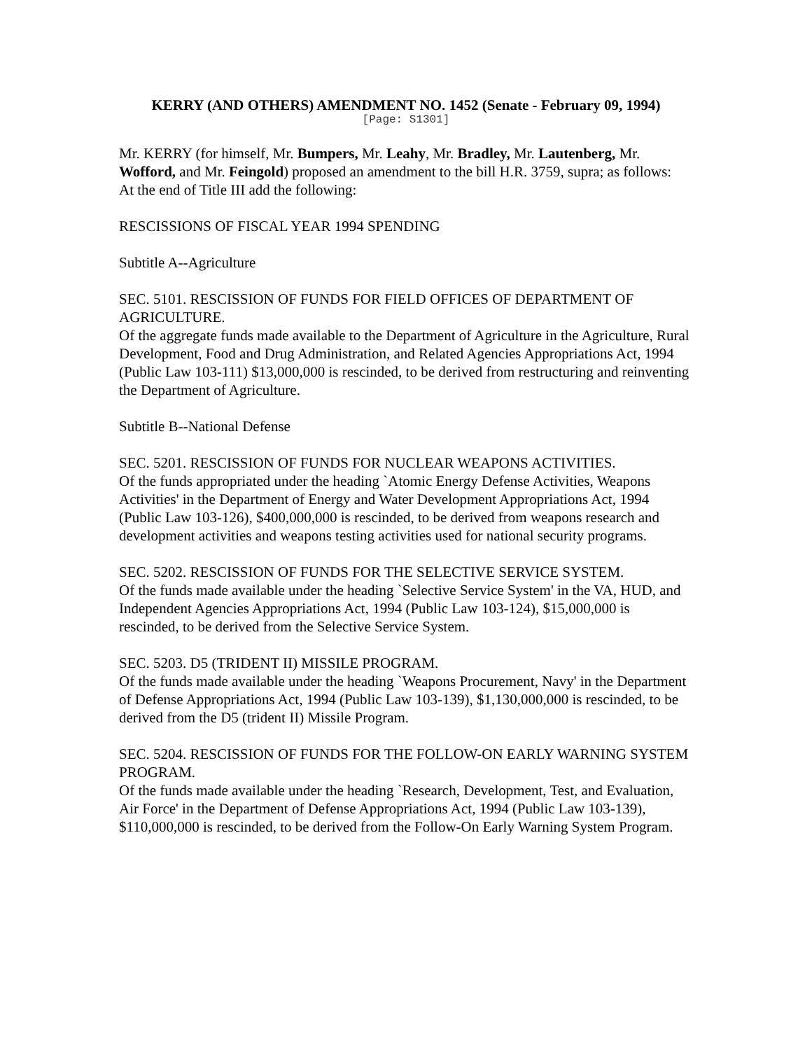KERRY (AND OTHERS) AMENDMENT NO. 1452 (Senate - February 09, 1994)
[Page: S1301]
Mr. KERRY (for himself, Mr. Bumpers, Mr. Leahy, Mr. Bradley, Mr. Lautenberg, Mr. Wofford, and Mr. Feingold) proposed an amendment to the bill H.R. 3759, supra; as follows:
At the end of Title III add the following:
RESCISSIONS OF FISCAL YEAR 1994 SPENDING
Subtitle A--Agriculture
SEC. 5101. RESCISSION OF FUNDS FOR FIELD OFFICES OF DEPARTMENT OF AGRICULTURE.
Of the aggregate funds made available to the Department of Agriculture in the Agriculture, Rural Development, Food and Drug Administration, and Related Agencies Appropriations Act, 1994 (Public Law 103-111) $13,000,000 is rescinded, to be derived from restructuring and reinventing the Department of Agriculture.
Subtitle B--National Defense
SEC. 5201. RESCISSION OF FUNDS FOR NUCLEAR WEAPONS ACTIVITIES.
Of the funds appropriated under the heading `Atomic Energy Defense Activities, Weapons Activities' in the Department of Energy and Water Development Appropriations Act, 1994 (Public Law 103-126), $400,000,000 is rescinded, to be derived from weapons research and development activities and weapons testing activities used for national security programs.
SEC. 5202. RESCISSION OF FUNDS FOR THE SELECTIVE SERVICE SYSTEM.
Of the funds made available under the heading `Selective Service System' in the VA, HUD, and Independent Agencies Appropriations Act, 1994 (Public Law 103-124), $15,000,000 is rescinded, to be derived from the Selective Service System.
SEC. 5203. D5 (TRIDENT II) MISSILE PROGRAM.
Of the funds made available under the heading `Weapons Procurement, Navy' in the Department of Defense Appropriations Act, 1994 (Public Law 103-139), $1,130,000,000 is rescinded, to be derived from the D5 (trident II) Missile Program.
SEC. 5204. RESCISSION OF FUNDS FOR THE FOLLOW-ON EARLY WARNING SYSTEM PROGRAM.
Of the funds made available under the heading `Research, Development, Test, and Evaluation, Air Force' in the Department of Defense Appropriations Act, 1994 (Public Law 103-139), $110,000,000 is rescinded, to be derived from the Follow-On Early Warning System Program.